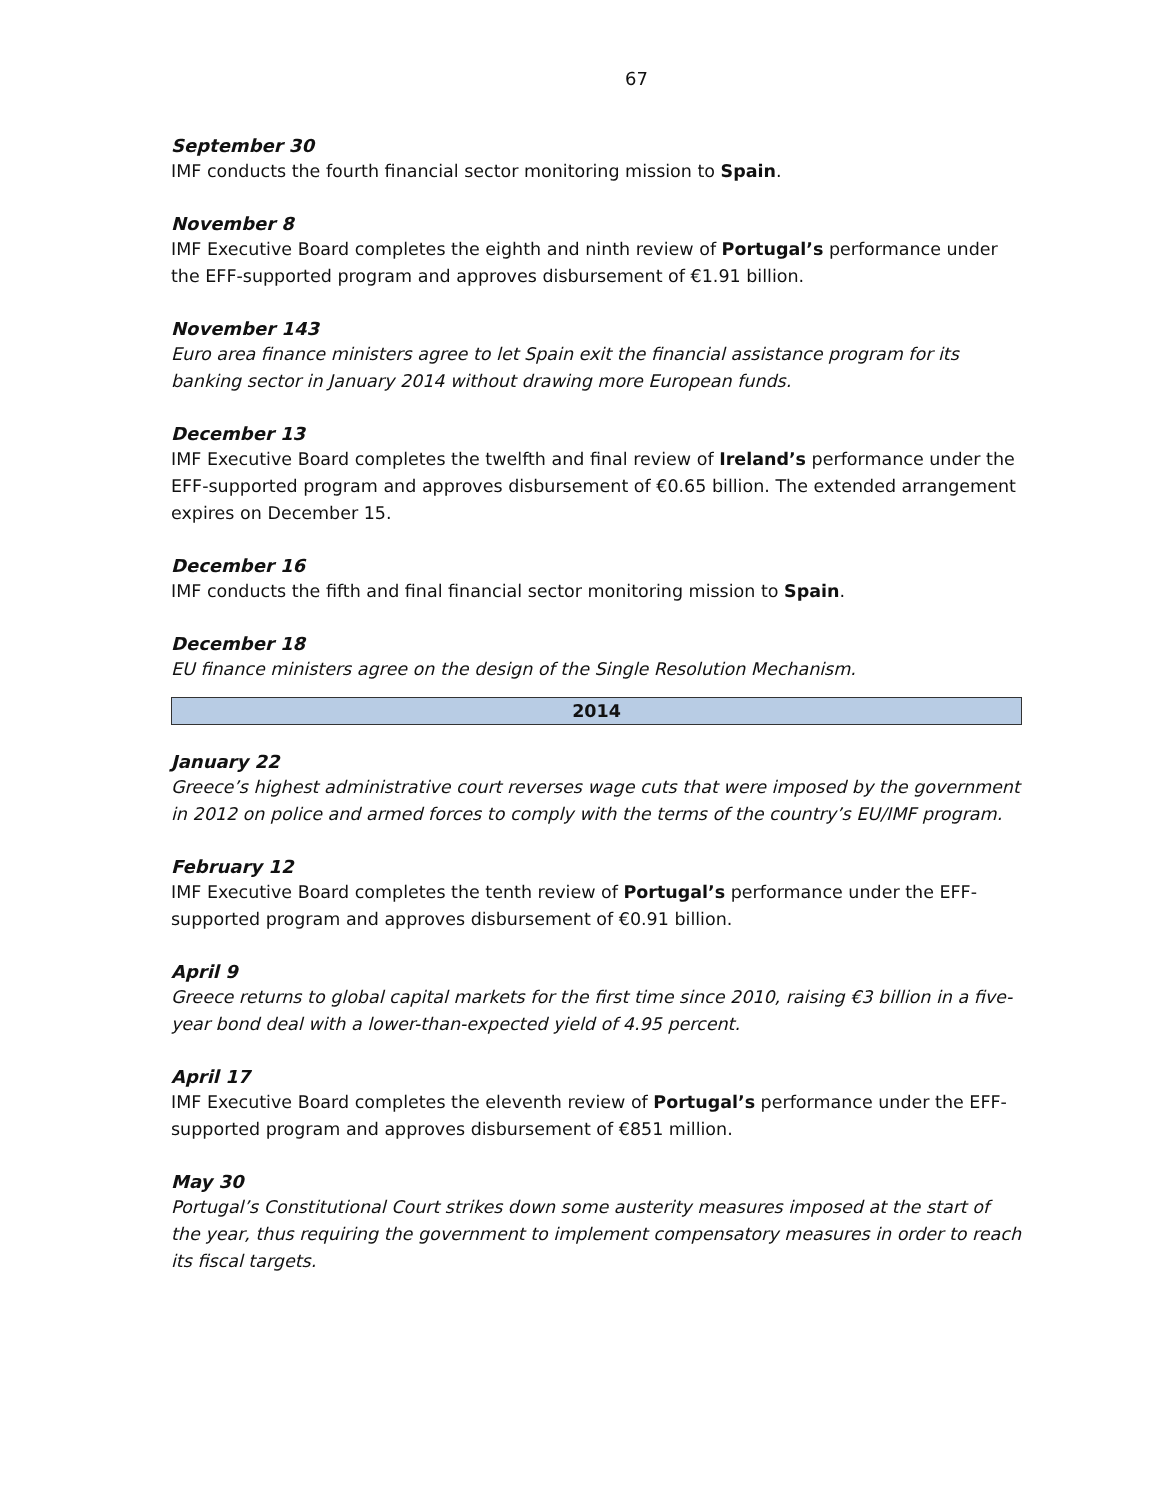67
September 30
IMF conducts the fourth financial sector monitoring mission to Spain.
November 8
IMF Executive Board completes the eighth and ninth review of Portugal’s performance under the EFF-supported program and approves disbursement of €1.91 billion.
November 143
Euro area finance ministers agree to let Spain exit the financial assistance program for its banking sector in January 2014 without drawing more European funds.
December 13
IMF Executive Board completes the twelfth and final review of Ireland’s performance under the EFF-supported program and approves disbursement of €0.65 billion. The extended arrangement expires on December 15.
December 16
IMF conducts the fifth and final financial sector monitoring mission to Spain.
December 18
EU finance ministers agree on the design of the Single Resolution Mechanism.
2014
January 22
Greece’s highest administrative court reverses wage cuts that were imposed by the government in 2012 on police and armed forces to comply with the terms of the country’s EU/IMF program.
February 12
IMF Executive Board completes the tenth review of Portugal’s performance under the EFF-supported program and approves disbursement of €0.91 billion.
April 9
Greece returns to global capital markets for the first time since 2010, raising €3 billion in a five-year bond deal with a lower-than-expected yield of 4.95 percent.
April 17
IMF Executive Board completes the eleventh review of Portugal’s performance under the EFF-supported program and approves disbursement of €851 million.
May 30
Portugal’s Constitutional Court strikes down some austerity measures imposed at the start of the year, thus requiring the government to implement compensatory measures in order to reach its fiscal targets.